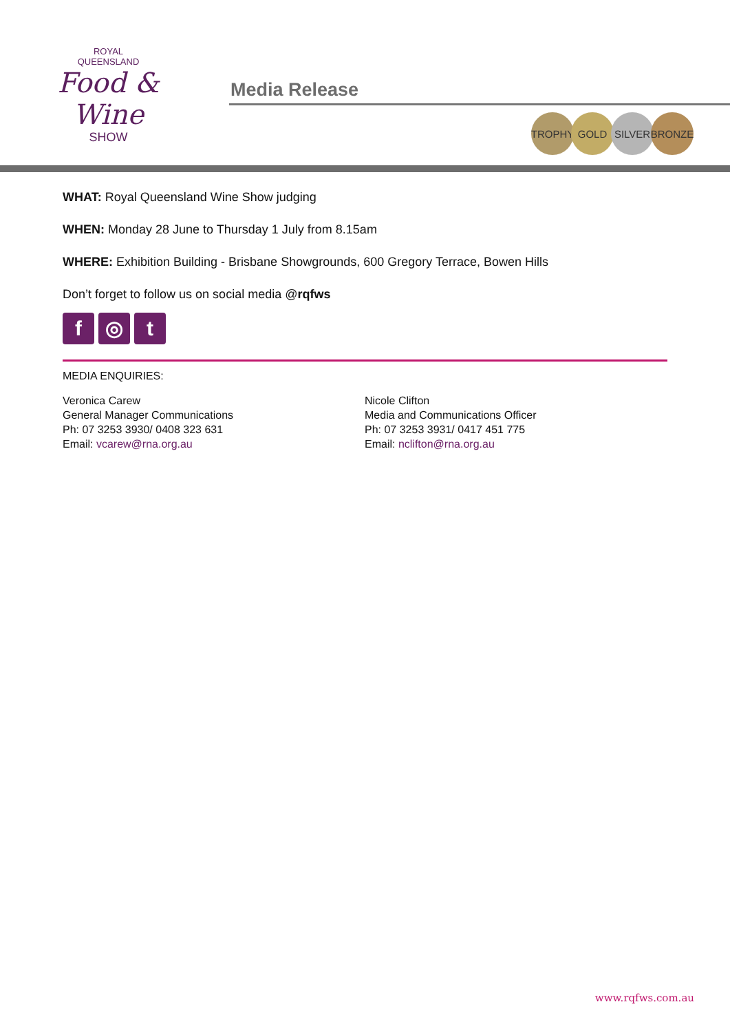ROYAL
QUEENSLAND
Food & Wine
SHOW
Media Release
TROPHY GOLD SILVER BRONZE
WHAT: Royal Queensland Wine Show judging
WHEN: Monday 28 June to Thursday 1 July from 8.15am
WHERE: Exhibition Building - Brisbane Showgrounds, 600 Gregory Terrace, Bowen Hills
Don’t forget to follow us on social media @rqfws
f ◎ t
MEDIA ENQUIRIES:
Veronica Carew
General Manager Communications
Ph: 07 3253 3930/ 0408 323 631
Email: vcarew@rna.org.au
Nicole Clifton
Media and Communications Officer
Ph: 07 3253 3931/ 0417 451 775
Email: nclifton@rna.org.au
www.rqfws.com.au